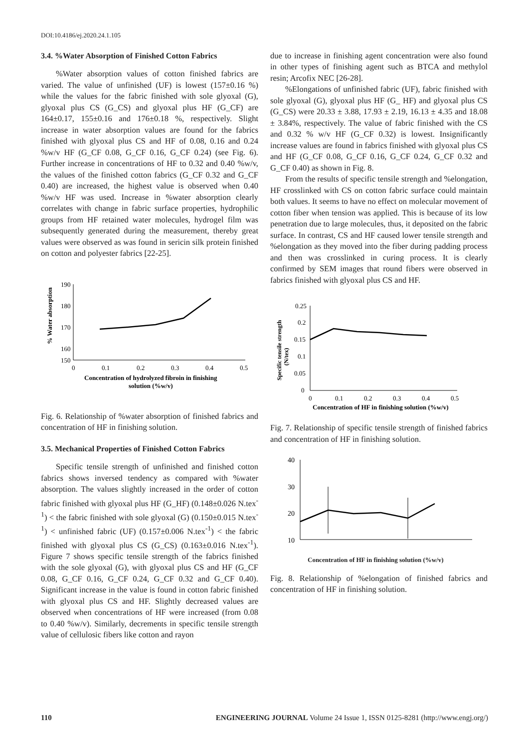DOI:10.4186/ej.2020.24.1.105
3.4. %Water Absorption of Finished Cotton Fabrics
%Water absorption values of cotton finished fabrics are varied. The value of unfinished (UF) is lowest (157±0.16 %) while the values for the fabric finished with sole glyoxal (G), glyoxal plus CS (G_CS) and glyoxal plus HF (G_CF) are 164±0.17, 155±0.16 and 176±0.18 %, respectively. Slight increase in water absorption values are found for the fabrics finished with glyoxal plus CS and HF of 0.08, 0.16 and 0.24 %w/v HF (G_CF 0.08, G_CF 0.16, G_CF 0.24) (see Fig. 6). Further increase in concentrations of HF to 0.32 and 0.40 %w/v, the values of the finished cotton fabrics (G_CF 0.32 and G_CF 0.40) are increased, the highest value is observed when 0.40 %w/v HF was used. Increase in %water absorption clearly correlates with change in fabric surface properties, hydrophilic groups from HF retained water molecules, hydrogel film was subsequently generated during the measurement, thereby great values were observed as was found in sericin silk protein finished on cotton and polyester fabrics [22-25].
190
180
170
160
150
0
0.1
0.2
0.3
0.4
0.5
Concentration of hydrolyzed fibroin in finishing
solution (%w/v)
% Water absorption
Fig. 6. Relationship of %water absorption of finished fabrics and concentration of HF in finishing solution.
3.5. Mechanical Properties of Finished Cotton Fabrics
Specific tensile strength of unfinished and finished cotton fabrics shows inversed tendency as compared with %water absorption. The values slightly increased in the order of cotton fabric finished with glyoxal plus HF (G_HF) (0.148±0.026 N.tex<sup>-1</sup>) < the fabric finished with sole glyoxal (G) (0.150±0.015 N.tex<sup>-1</sup>) < unfinished fabric (UF) (0.157±0.006 N.tex<sup>-1</sup>) < the fabric finished with glyoxal plus CS (G_CS) (0.163±0.016 N.tex<sup>-1</sup>). Figure 7 shows specific tensile strength of the fabrics finished with the sole glyoxal (G), with glyoxal plus CS and HF (G_CF 0.08, G_CF 0.16, G_CF 0.24, G_CF 0.32 and G_CF 0.40). Significant increase in the value is found in cotton fabric finished with glyoxal plus CS and HF. Slightly decreased values are observed when concentrations of HF were increased (from 0.08 to 0.40 %w/v). Similarly, decrements in specific tensile strength value of cellulosic fibers like cotton and rayon
due to increase in finishing agent concentration were also found in other types of finishing agent such as BTCA and methylol resin; Arcofix NEC [26-28].
%Elongations of unfinished fabric (UF), fabric finished with sole glyoxal (G), glyoxal plus HF (G_ HF) and glyoxal plus CS (G_CS) were 20.33 ± 3.88, 17.93 ± 2.19, 16.13 ± 4.35 and 18.08 ± 3.84%, respectively. The value of fabric finished with the CS and 0.32 % w/v HF (G_CF 0.32) is lowest. Insignificantly increase values are found in fabrics finished with glyoxal plus CS and HF (G_CF 0.08, G_CF 0.16, G_CF 0.24, G_CF 0.32 and G_CF 0.40) as shown in Fig. 8.
From the results of specific tensile strength and %elongation, HF crosslinked with CS on cotton fabric surface could maintain both values. It seems to have no effect on molecular movement of cotton fiber when tension was applied. This is because of its low penetration due to large molecules, thus, it deposited on the fabric surface. In contrast, CS and HF caused lower tensile strength and %elongation as they moved into the fiber during padding process and then was crosslinked in curing process. It is clearly confirmed by SEM images that round fibers were observed in fabrics finished with glyoxal plus CS and HF.
0.25
0.2
0.15
0.1
0.05
0
0
0.1
0.2
0.3
0.4
0.5
Concentration of HF in finishing solution (%w/v)
Specific tensile strength
(N/tex)
Fig. 7. Relationship of specific tensile strength of finished fabrics and concentration of HF in finishing solution.
40
30
20
10
0
Concentration of HF in finishing solution (%w/v)
Fig. 8. Relationship of %elongation of finished fabrics and concentration of HF in finishing solution.
110 ENGINEERING JOURNAL Volume 24 Issue 1, ISSN 0125-8281 (http://www.engj.org/)